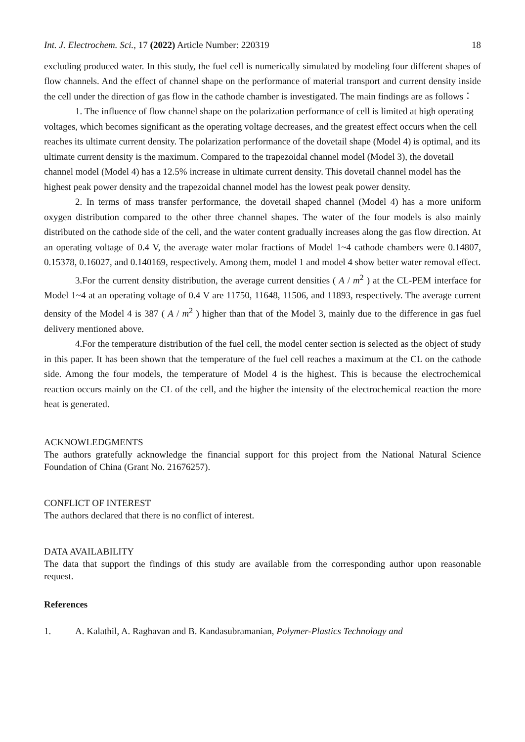Int. J. Electrochem. Sci., 17 (2022) Article Number: 220319 18
excluding produced water. In this study, the fuel cell is numerically simulated by modeling four different shapes of flow channels. And the effect of channel shape on the performance of material transport and current density inside the cell under the direction of gas flow in the cathode chamber is investigated. The main findings are as follows：
1. The influence of flow channel shape on the polarization performance of cell is limited at high operating voltages, which becomes significant as the operating voltage decreases, and the greatest effect occurs when the cell reaches its ultimate current density. The polarization performance of the dovetail shape (Model 4) is optimal, and its ultimate current density is the maximum. Compared to the trapezoidal channel model (Model 3), the dovetail channel model (Model 4) has a 12.5% increase in ultimate current density. This dovetail channel model has the highest peak power density and the trapezoidal channel model has the lowest peak power density.
2. In terms of mass transfer performance, the dovetail shaped channel (Model 4) has a more uniform oxygen distribution compared to the other three channel shapes. The water of the four models is also mainly distributed on the cathode side of the cell, and the water content gradually increases along the gas flow direction. At an operating voltage of 0.4 V, the average water molar fractions of Model 1~4 cathode chambers were 0.14807, 0.15378, 0.16027, and 0.140169, respectively. Among them, model 1 and model 4 show better water removal effect.
3.For the current density distribution, the average current densities ( A / m<sup>2</sup> ) at the CL-PEM interface for Model 1~4 at an operating voltage of 0.4 V are 11750, 11648, 11506, and 11893, respectively. The average current density of the Model 4 is 387 ( A / m<sup>2</sup> ) higher than that of the Model 3, mainly due to the difference in gas fuel delivery mentioned above.
4.For the temperature distribution of the fuel cell, the model center section is selected as the object of study in this paper. It has been shown that the temperature of the fuel cell reaches a maximum at the CL on the cathode side. Among the four models, the temperature of Model 4 is the highest. This is because the electrochemical reaction occurs mainly on the CL of the cell, and the higher the intensity of the electrochemical reaction the more heat is generated.
ACKNOWLEDGMENTS
The authors gratefully acknowledge the financial support for this project from the National Natural Science Foundation of China (Grant No. 21676257).
CONFLICT OF INTEREST
The authors declared that there is no conflict of interest.
DATA AVAILABILITY
The data that support the findings of this study are available from the corresponding author upon reasonable request.
References
1. A. Kalathil, A. Raghavan and B. Kandasubramanian, Polymer-Plastics Technology and